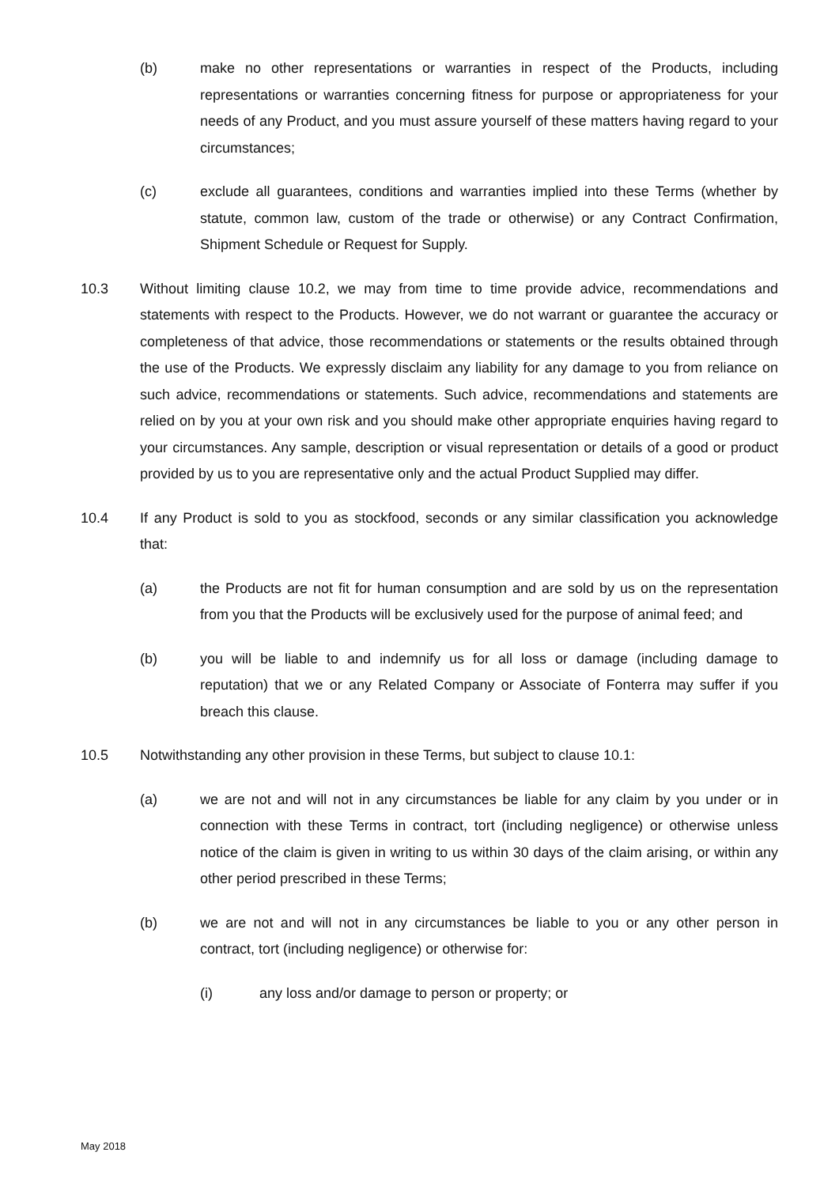(b) make no other representations or warranties in respect of the Products, including representations or warranties concerning fitness for purpose or appropriateness for your needs of any Product, and you must assure yourself of these matters having regard to your circumstances;
(c) exclude all guarantees, conditions and warranties implied into these Terms (whether by statute, common law, custom of the trade or otherwise) or any Contract Confirmation, Shipment Schedule or Request for Supply.
10.3 Without limiting clause 10.2, we may from time to time provide advice, recommendations and statements with respect to the Products. However, we do not warrant or guarantee the accuracy or completeness of that advice, those recommendations or statements or the results obtained through the use of the Products. We expressly disclaim any liability for any damage to you from reliance on such advice, recommendations or statements. Such advice, recommendations and statements are relied on by you at your own risk and you should make other appropriate enquiries having regard to your circumstances. Any sample, description or visual representation or details of a good or product provided by us to you are representative only and the actual Product Supplied may differ.
10.4 If any Product is sold to you as stockfood, seconds or any similar classification you acknowledge that:
(a) the Products are not fit for human consumption and are sold by us on the representation from you that the Products will be exclusively used for the purpose of animal feed; and
(b) you will be liable to and indemnify us for all loss or damage (including damage to reputation) that we or any Related Company or Associate of Fonterra may suffer if you breach this clause.
10.5 Notwithstanding any other provision in these Terms, but subject to clause 10.1:
(a) we are not and will not in any circumstances be liable for any claim by you under or in connection with these Terms in contract, tort (including negligence) or otherwise unless notice of the claim is given in writing to us within 30 days of the claim arising, or within any other period prescribed in these Terms;
(b) we are not and will not in any circumstances be liable to you or any other person in contract, tort (including negligence) or otherwise for:
(i) any loss and/or damage to person or property; or
May 2018